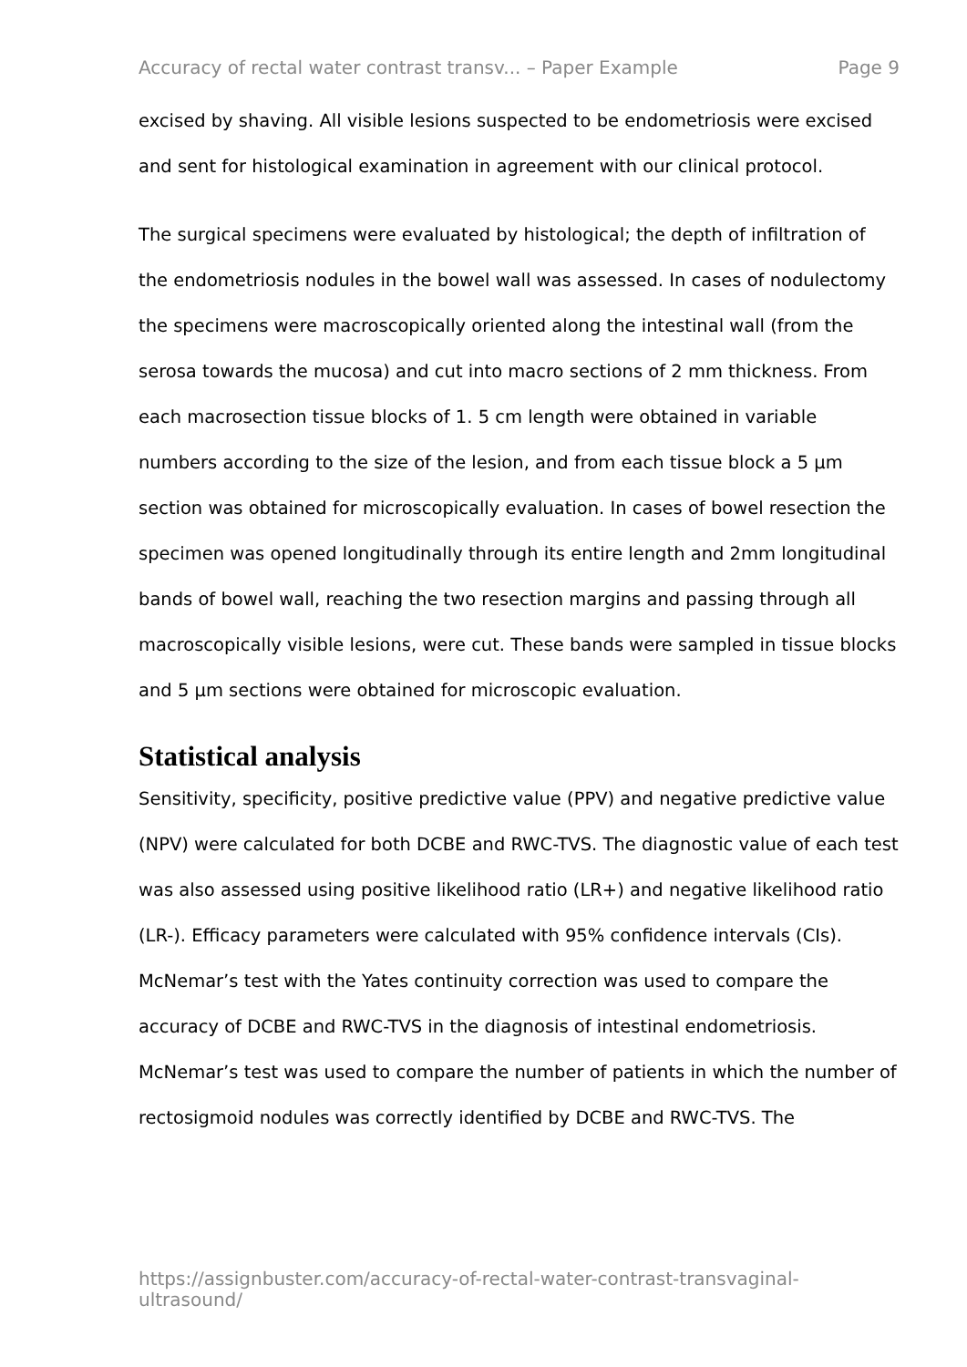Accuracy of rectal water contrast transv... – Paper Example Page 9
excised by shaving. All visible lesions suspected to be endometriosis were excised and sent for histological examination in agreement with our clinical protocol.
The surgical specimens were evaluated by histological; the depth of infiltration of the endometriosis nodules in the bowel wall was assessed. In cases of nodulectomy the specimens were macroscopically oriented along the intestinal wall (from the serosa towards the mucosa) and cut into macro sections of 2 mm thickness. From each macrosection tissue blocks of 1. 5 cm length were obtained in variable numbers according to the size of the lesion, and from each tissue block a 5 μm section was obtained for microscopically evaluation. In cases of bowel resection the specimen was opened longitudinally through its entire length and 2mm longitudinal bands of bowel wall, reaching the two resection margins and passing through all macroscopically visible lesions, were cut. These bands were sampled in tissue blocks and 5 μm sections were obtained for microscopic evaluation.
Statistical analysis
Sensitivity, specificity, positive predictive value (PPV) and negative predictive value (NPV) were calculated for both DCBE and RWC-TVS. The diagnostic value of each test was also assessed using positive likelihood ratio (LR+) and negative likelihood ratio (LR-). Efficacy parameters were calculated with 95% confidence intervals (CIs). McNemar’s test with the Yates continuity correction was used to compare the accuracy of DCBE and RWC-TVS in the diagnosis of intestinal endometriosis. McNemar’s test was used to compare the number of patients in which the number of rectosigmoid nodules was correctly identified by DCBE and RWC-TVS. The
https://assignbuster.com/accuracy-of-rectal-water-contrast-transvaginal-ultrasound/